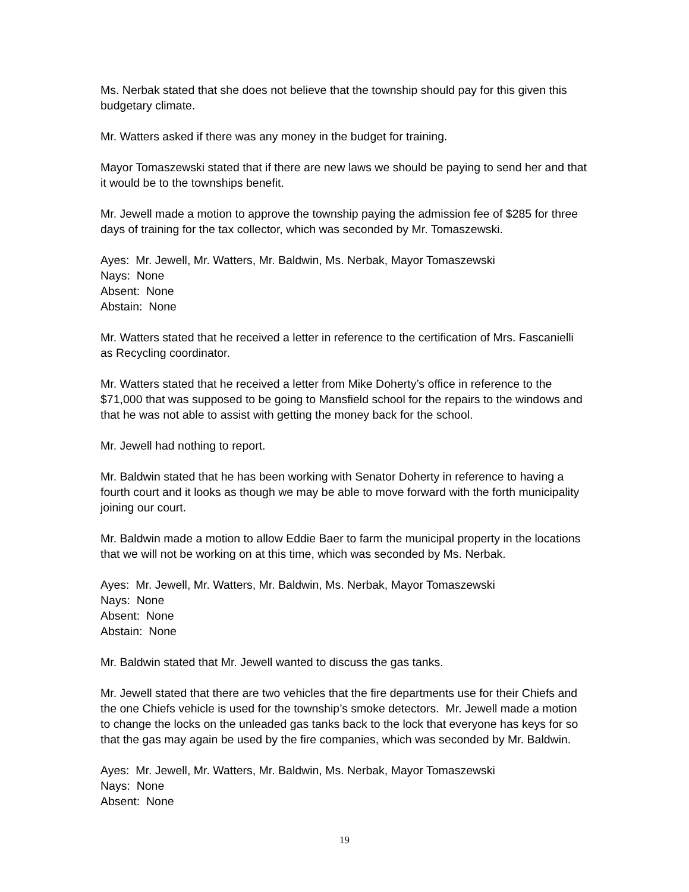Ms. Nerbak stated that she does not believe that the township should pay for this given this budgetary climate.
Mr. Watters asked if there was any money in the budget for training.
Mayor Tomaszewski stated that if there are new laws we should be paying to send her and that it would be to the townships benefit.
Mr. Jewell made a motion to approve the township paying the admission fee of $285 for three days of training for the tax collector, which was seconded by Mr. Tomaszewski.
Ayes: Mr. Jewell, Mr. Watters, Mr. Baldwin, Ms. Nerbak, Mayor Tomaszewski
Nays: None
Absent: None
Abstain: None
Mr. Watters stated that he received a letter in reference to the certification of Mrs. Fascanielli as Recycling coordinator.
Mr. Watters stated that he received a letter from Mike Doherty’s office in reference to the $71,000 that was supposed to be going to Mansfield school for the repairs to the windows and that he was not able to assist with getting the money back for the school.
Mr. Jewell had nothing to report.
Mr. Baldwin stated that he has been working with Senator Doherty in reference to having a fourth court and it looks as though we may be able to move forward with the forth municipality joining our court.
Mr. Baldwin made a motion to allow Eddie Baer to farm the municipal property in the locations that we will not be working on at this time, which was seconded by Ms. Nerbak.
Ayes: Mr. Jewell, Mr. Watters, Mr. Baldwin, Ms. Nerbak, Mayor Tomaszewski
Nays: None
Absent: None
Abstain: None
Mr. Baldwin stated that Mr. Jewell wanted to discuss the gas tanks.
Mr. Jewell stated that there are two vehicles that the fire departments use for their Chiefs and the one Chiefs vehicle is used for the township’s smoke detectors. Mr. Jewell made a motion to change the locks on the unleaded gas tanks back to the lock that everyone has keys for so that the gas may again be used by the fire companies, which was seconded by Mr. Baldwin.
Ayes: Mr. Jewell, Mr. Watters, Mr. Baldwin, Ms. Nerbak, Mayor Tomaszewski
Nays: None
Absent: None
19